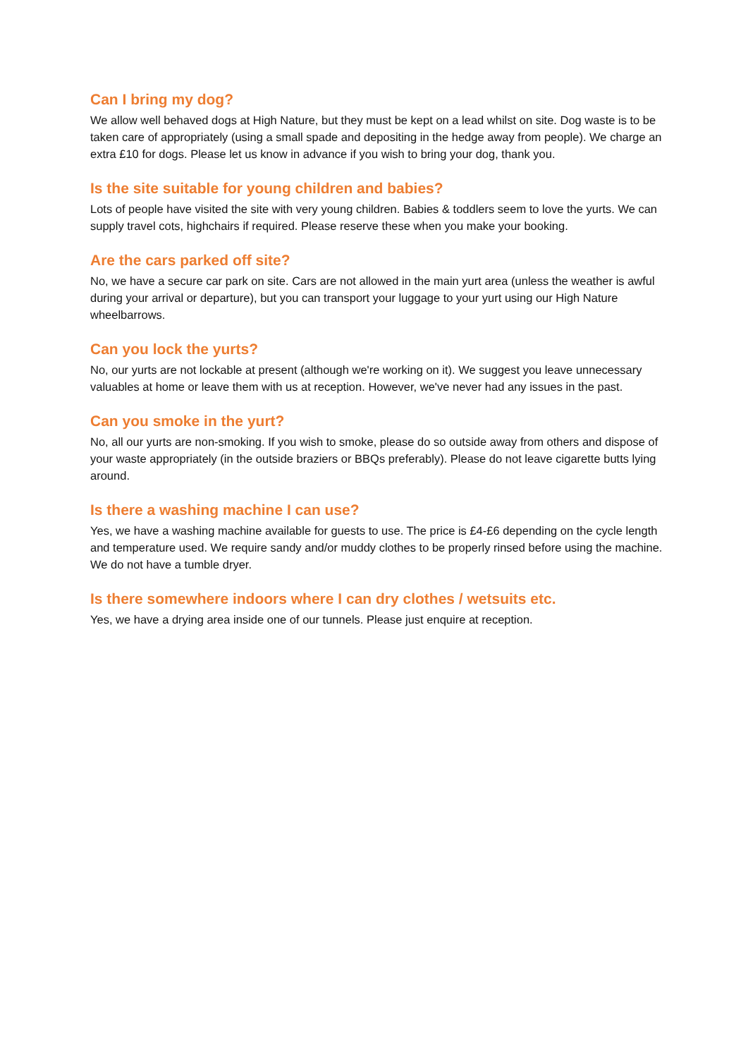Can I bring my dog?
We allow well behaved dogs at High Nature, but they must be kept on a lead whilst on site. Dog waste is to be taken care of appropriately (using a small spade and depositing in the hedge away from people). We charge an extra £10 for dogs. Please let us know in advance if you wish to bring your dog, thank you.
Is the site suitable for young children and babies?
Lots of people have visited the site with very young children. Babies & toddlers seem to love the yurts. We can supply travel cots, highchairs if required. Please reserve these when you make your booking.
Are the cars parked off site?
No, we have a secure car park on site. Cars are not allowed in the main yurt area (unless the weather is awful during your arrival or departure), but you can transport your luggage to your yurt using our High Nature wheelbarrows.
Can you lock the yurts?
No, our yurts are not lockable at present (although we're working on it). We suggest you leave unnecessary valuables at home or leave them with us at reception. However, we've never had any issues in the past.
Can you smoke in the yurt?
No, all our yurts are non-smoking. If you wish to smoke, please do so outside away from others and dispose of your waste appropriately (in the outside braziers or BBQs preferably). Please do not leave cigarette butts lying around.
Is there a washing machine I can use?
Yes, we have a washing machine available for guests to use. The price is £4-£6 depending on the cycle length and temperature used. We require sandy and/or muddy clothes to be properly rinsed before using the machine. We do not have a tumble dryer.
Is there somewhere indoors where I can dry clothes / wetsuits etc.
Yes, we have a drying area inside one of our tunnels. Please just enquire at reception.